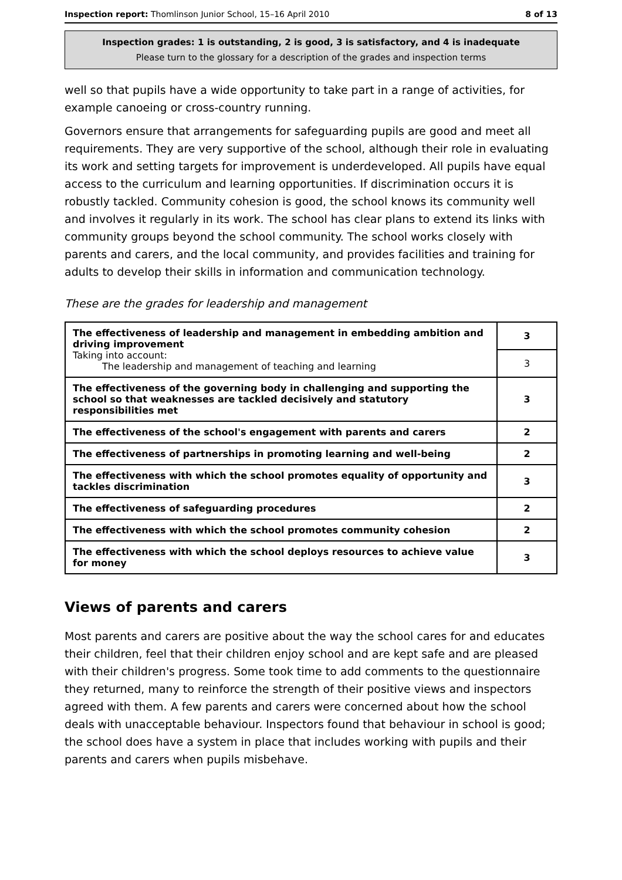Inspection report: Thomlinson Junior School, 15–16 April 2010 8 of 13
Inspection grades: 1 is outstanding, 2 is good, 3 is satisfactory, and 4 is inadequate
Please turn to the glossary for a description of the grades and inspection terms
well so that pupils have a wide opportunity to take part in a range of activities, for example canoeing or cross-country running.
Governors ensure that arrangements for safeguarding pupils are good and meet all requirements. They are very supportive of the school, although their role in evaluating its work and setting targets for improvement is underdeveloped. All pupils have equal access to the curriculum and learning opportunities. If discrimination occurs it is robustly tackled. Community cohesion is good, the school knows its community well and involves it regularly in its work. The school has clear plans to extend its links with community groups beyond the school community. The school works closely with parents and carers, and the local community, and provides facilities and training for adults to develop their skills in information and communication technology.
These are the grades for leadership and management
| The effectiveness of leadership and management in embedding ambition and driving improvement Taking into account: The leadership and management of teaching and learning | 3 |
| | 3 |
| The effectiveness of the governing body in challenging and supporting the school so that weaknesses are tackled decisively and statutory responsibilities met | 3 |
| The effectiveness of the school's engagement with parents and carers | 2 |
| The effectiveness of partnerships in promoting learning and well-being | 2 |
| The effectiveness with which the school promotes equality of opportunity and tackles discrimination | 3 |
| The effectiveness of safeguarding procedures | 2 |
| The effectiveness with which the school promotes community cohesion | 2 |
| The effectiveness with which the school deploys resources to achieve value for money | 3 |
Views of parents and carers
Most parents and carers are positive about the way the school cares for and educates their children, feel that their children enjoy school and are kept safe and are pleased with their children's progress. Some took time to add comments to the questionnaire they returned, many to reinforce the strength of their positive views and inspectors agreed with them. A few parents and carers were concerned about how the school deals with unacceptable behaviour. Inspectors found that behaviour in school is good; the school does have a system in place that includes working with pupils and their parents and carers when pupils misbehave.